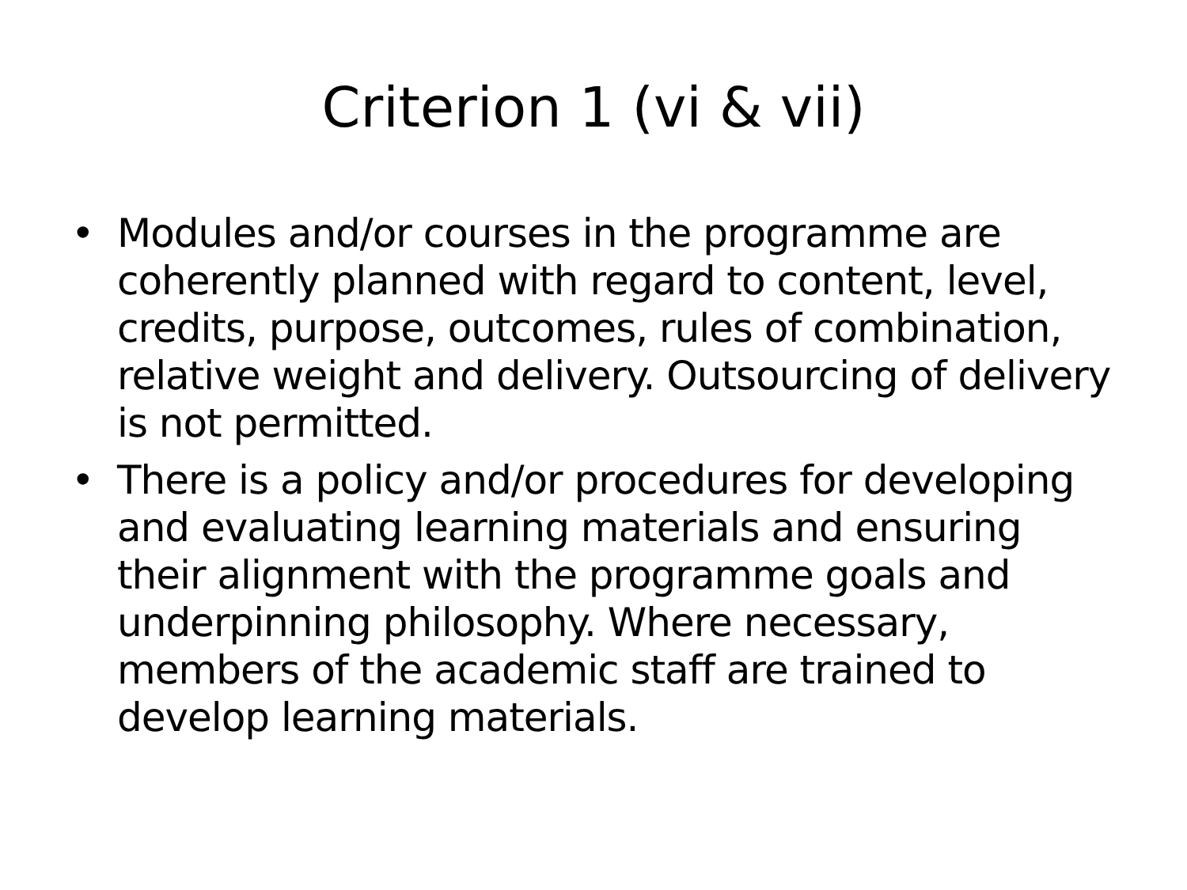Criterion 1 (vi & vii)
• Modules and/or courses in the programme are coherently planned with regard to content, level, credits, purpose, outcomes, rules of combination, relative weight and delivery. Outsourcing of delivery is not permitted.
• There is a policy and/or procedures for developing and evaluating learning materials and ensuring their alignment with the programme goals and underpinning philosophy. Where necessary, members of the academic staff are trained to develop learning materials.